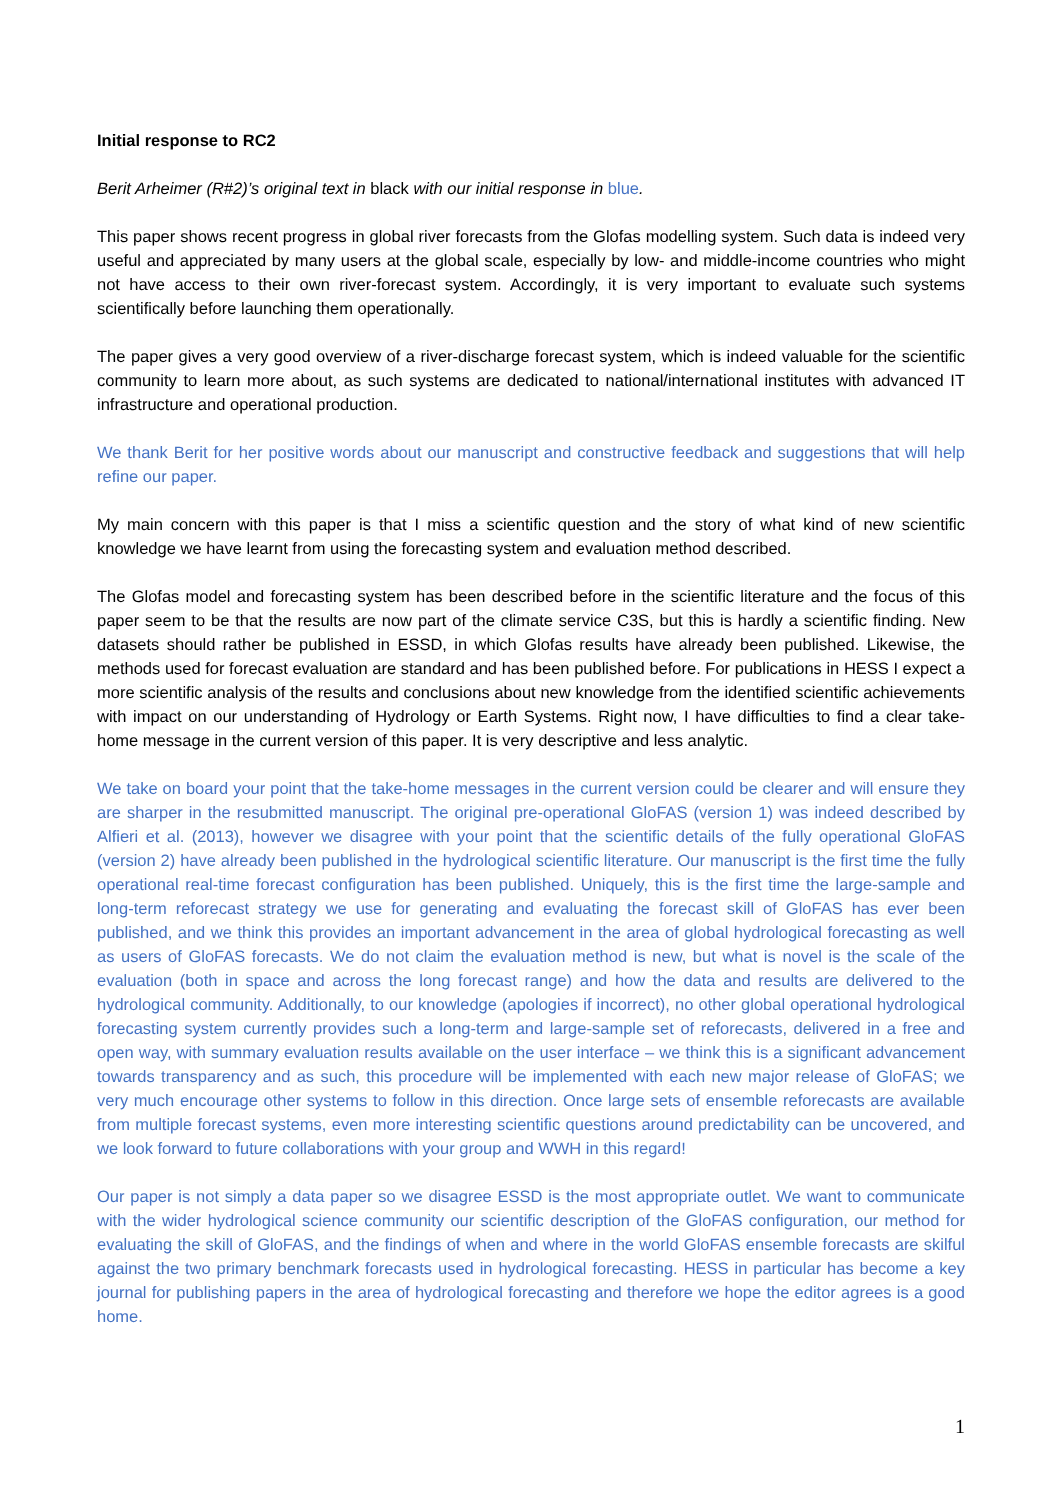Initial response to RC2
Berit Arheimer (R#2)’s original text in black with our initial response in blue.
This paper shows recent progress in global river forecasts from the Glofas modelling system. Such data is indeed very useful and appreciated by many users at the global scale, especially by low- and middle-income countries who might not have access to their own river-forecast system. Accordingly, it is very important to evaluate such systems scientifically before launching them operationally.
The paper gives a very good overview of a river-discharge forecast system, which is indeed valuable for the scientific community to learn more about, as such systems are dedicated to national/international institutes with advanced IT infrastructure and operational production.
We thank Berit for her positive words about our manuscript and constructive feedback and suggestions that will help refine our paper.
My main concern with this paper is that I miss a scientific question and the story of what kind of new scientific knowledge we have learnt from using the forecasting system and evaluation method described.
The Glofas model and forecasting system has been described before in the scientific literature and the focus of this paper seem to be that the results are now part of the climate service C3S, but this is hardly a scientific finding. New datasets should rather be published in ESSD, in which Glofas results have already been published. Likewise, the methods used for forecast evaluation are standard and has been published before. For publications in HESS I expect a more scientific analysis of the results and conclusions about new knowledge from the identified scientific achievements with impact on our understanding of Hydrology or Earth Systems. Right now, I have difficulties to find a clear take-home message in the current version of this paper. It is very descriptive and less analytic.
We take on board your point that the take-home messages in the current version could be clearer and will ensure they are sharper in the resubmitted manuscript. The original pre-operational GloFAS (version 1) was indeed described by Alfieri et al. (2013), however we disagree with your point that the scientific details of the fully operational GloFAS (version 2) have already been published in the hydrological scientific literature. Our manuscript is the first time the fully operational real-time forecast configuration has been published. Uniquely, this is the first time the large-sample and long-term reforecast strategy we use for generating and evaluating the forecast skill of GloFAS has ever been published, and we think this provides an important advancement in the area of global hydrological forecasting as well as users of GloFAS forecasts. We do not claim the evaluation method is new, but what is novel is the scale of the evaluation (both in space and across the long forecast range) and how the data and results are delivered to the hydrological community. Additionally, to our knowledge (apologies if incorrect), no other global operational hydrological forecasting system currently provides such a long-term and large-sample set of reforecasts, delivered in a free and open way, with summary evaluation results available on the user interface – we think this is a significant advancement towards transparency and as such, this procedure will be implemented with each new major release of GloFAS; we very much encourage other systems to follow in this direction. Once large sets of ensemble reforecasts are available from multiple forecast systems, even more interesting scientific questions around predictability can be uncovered, and we look forward to future collaborations with your group and WWH in this regard!
Our paper is not simply a data paper so we disagree ESSD is the most appropriate outlet. We want to communicate with the wider hydrological science community our scientific description of the GloFAS configuration, our method for evaluating the skill of GloFAS, and the findings of when and where in the world GloFAS ensemble forecasts are skilful against the two primary benchmark forecasts used in hydrological forecasting. HESS in particular has become a key journal for publishing papers in the area of hydrological forecasting and therefore we hope the editor agrees is a good home.
1